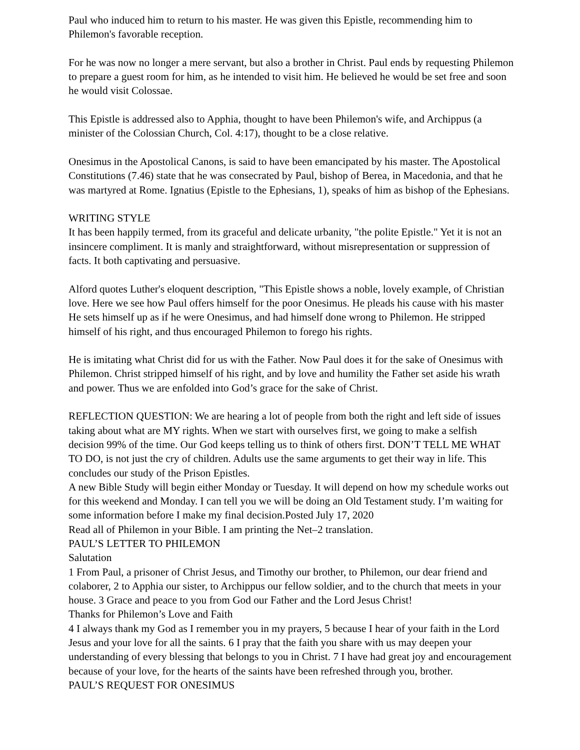Paul who induced him to return to his master. He was given this Epistle, recommending him to Philemon's favorable reception.
For he was now no longer a mere servant, but also a brother in Christ. Paul ends by requesting Philemon to prepare a guest room for him, as he intended to visit him. He believed he would be set free and soon he would visit Colossae.
This Epistle is addressed also to Apphia, thought to have been Philemon's wife, and Archippus (a minister of the Colossian Church, Col. 4:17), thought to be a close relative.
Onesimus in the Apostolical Canons, is said to have been emancipated by his master. The Apostolical Constitutions (7.46) state that he was consecrated by Paul, bishop of Berea, in Macedonia, and that he was martyred at Rome. Ignatius (Epistle to the Ephesians, 1), speaks of him as bishop of the Ephesians.
WRITING STYLE
It has been happily termed, from its graceful and delicate urbanity, "the polite Epistle." Yet it is not an insincere compliment. It is manly and straightforward, without misrepresentation or suppression of facts. It both captivating and persuasive.
Alford quotes Luther's eloquent description, "This Epistle shows a noble, lovely example, of Christian love. Here we see how Paul offers himself for the poor Onesimus. He pleads his cause with his master He sets himself up as if he were Onesimus, and had himself done wrong to Philemon. He stripped himself of his right, and thus encouraged Philemon to forego his rights.
He is imitating what Christ did for us with the Father. Now Paul does it for the sake of Onesimus with Philemon. Christ stripped himself of his right, and by love and humility the Father set aside his wrath and power. Thus we are enfolded into God’s grace for the sake of Christ.
REFLECTION QUESTION: We are hearing a lot of people from both the right and left side of issues taking about what are MY rights. When we start with ourselves first, we going to make a selfish decision 99% of the time. Our God keeps telling us to think of others first. DON’T TELL ME WHAT TO DO, is not just the cry of children. Adults use the same arguments to get their way in life. This concludes our study of the Prison Epistles.
A new Bible Study will begin either Monday or Tuesday. It will depend on how my schedule works out for this weekend and Monday. I can tell you we will be doing an Old Testament study. I’m waiting for some information before I make my final decision.Posted July 17, 2020
Read all of Philemon in your Bible. I am printing the Net–2 translation.
PAUL’S LETTER TO PHILEMON
Salutation
1 From Paul, a prisoner of Christ Jesus, and Timothy our brother, to Philemon, our dear friend and colaborer, 2 to Apphia our sister, to Archippus our fellow soldier, and to the church that meets in your house. 3 Grace and peace to you from God our Father and the Lord Jesus Christ!
Thanks for Philemon’s Love and Faith
4 I always thank my God as I remember you in my prayers, 5 because I hear of your faith in the Lord Jesus and your love for all the saints. 6 I pray that the faith you share with us may deepen your understanding of every blessing that belongs to you in Christ. 7 I have had great joy and encouragement because of your love, for the hearts of the saints have been refreshed through you, brother.
PAUL’S REQUEST FOR ONESIMUS